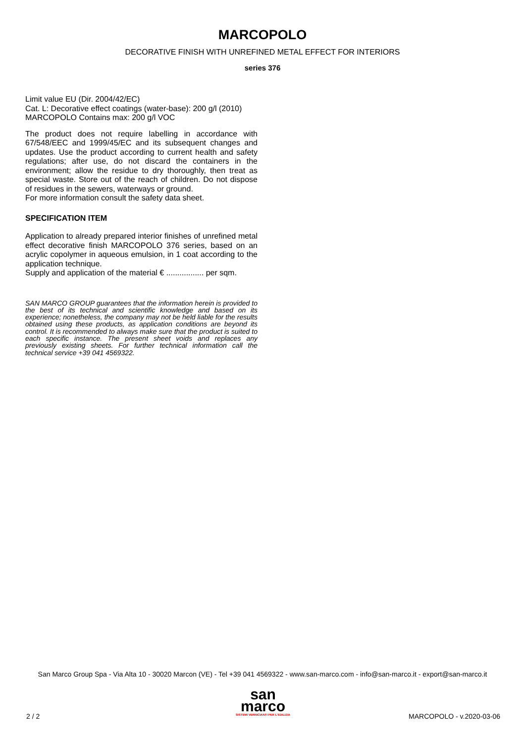MARCOPOLO
DECORATIVE FINISH WITH UNREFINED METAL EFFECT FOR INTERIORS
series 376
Limit value EU (Dir. 2004/42/EC)
Cat. L: Decorative effect coatings (water-base): 200 g/l (2010)
MARCOPOLO Contains max: 200 g/l VOC
The product does not require labelling in accordance with 67/548/EEC and 1999/45/EC and its subsequent changes and updates. Use the product according to current health and safety regulations; after use, do not discard the containers in the environment; allow the residue to dry thoroughly, then treat as special waste. Store out of the reach of children. Do not dispose of residues in the sewers, waterways or ground.
For more information consult the safety data sheet.
SPECIFICATION ITEM
Application to already prepared interior finishes of unrefined metal effect decorative finish MARCOPOLO 376 series, based on an acrylic copolymer in aqueous emulsion, in 1 coat according to the application technique.
Supply and application of the material € ................. per sqm.
SAN MARCO GROUP guarantees that the information herein is provided to the best of its technical and scientific knowledge and based on its experience; nonetheless, the company may not be held liable for the results obtained using these products, as application conditions are beyond its control. It is recommended to always make sure that the product is suited to each specific instance. The present sheet voids and replaces any previously existing sheets. For further technical information call the technical service +39 041 4569322.
San Marco Group Spa - Via Alta 10 - 30020 Marcon (VE) - Tel +39 041 4569322 - www.san-marco.com - info@san-marco.it - export@san-marco.it
san
marco
SISTEMI VERNICIANTI PER L'EDILIZIA
2 / 2 MARCOPOLO - v.2020-03-06